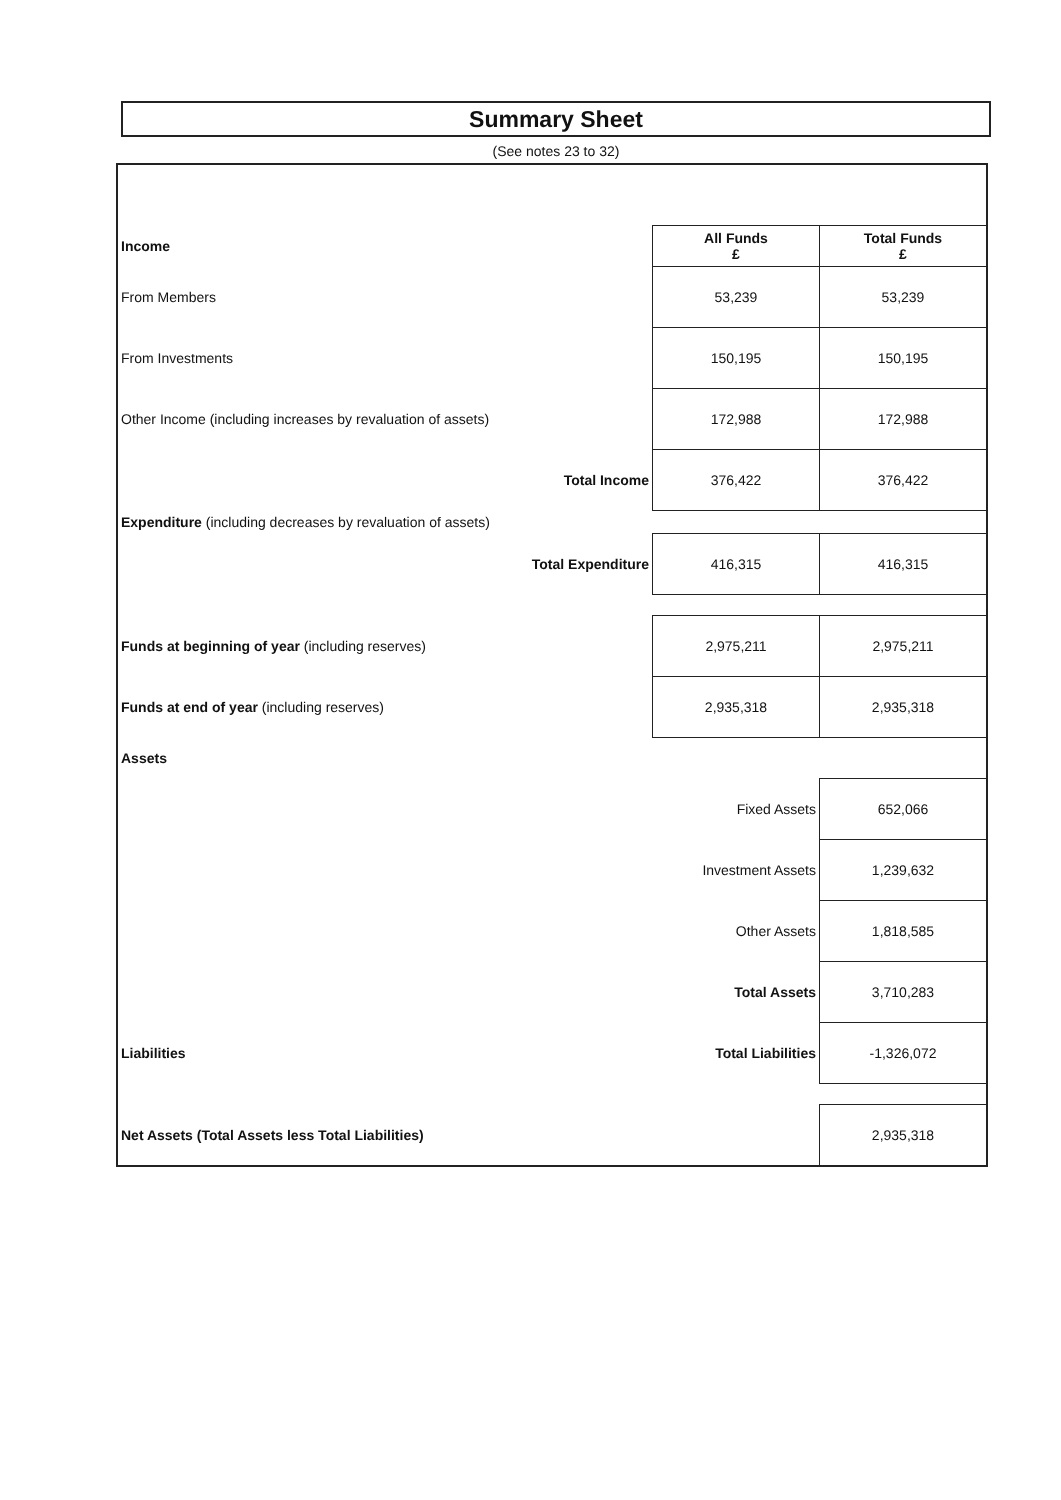Summary Sheet
(See notes 23 to 32)
| Income | | All Funds £ | Total Funds £ |
| From Members | | 53,239 | 53,239 |
| From Investments | | 150,195 | 150,195 |
| Other Income (including increases by revaluation of assets) | | 172,988 | 172,988 |
| Total Income | | 376,422 | 376,422 |
| Expenditure (including decreases by revaluation of assets) | | | |
| Total Expenditure | | 416,315 | 416,315 |
| Funds at beginning of year (including reserves) | | 2,975,211 | 2,975,211 |
| Funds at end of year (including reserves) | | 2,935,318 | 2,935,318 |
| Assets | | | |
| | Fixed Assets | | 652,066 |
| | Investment Assets | | 1,239,632 |
| | Other Assets | | 1,818,585 |
| | Total Assets | | 3,710,283 |
| Liabilities | Total Liabilities | | -1,326,072 |
| Net Assets (Total Assets less Total Liabilities) | | | 2,935,318 |